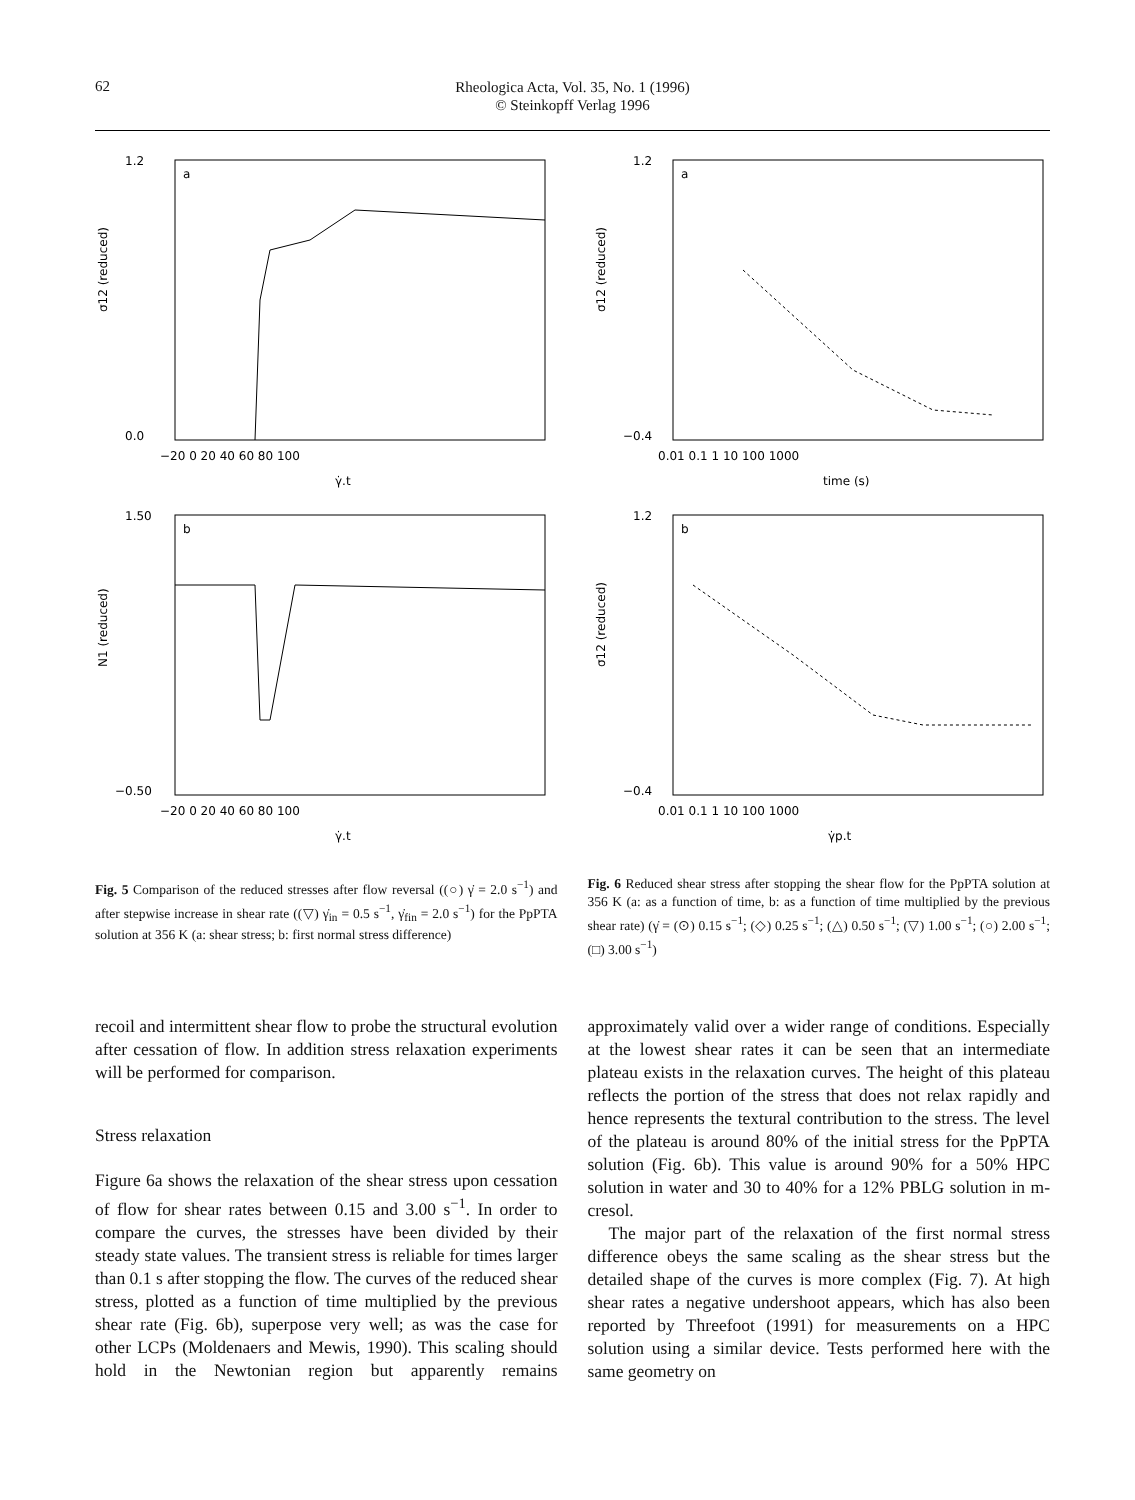62
Rheologica Acta, Vol. 35, No. 1 (1996)
© Steinkopff Verlag 1996
a
σ12 (reduced)
1.2
0.0
−20 0 20 40 60 80 100
γ̇.t
a
σ12 (reduced)
1.2
−0.4
0.01 0.1 1 10 100 1000
time (s)
b
N1 (reduced)
1.50
−0.50
−20 0 20 40 60 80 100
γ̇.t
b
σ12 (reduced)
1.2
−0.4
0.01 0.1 1 10 100 1000
γ̇p.t
Fig. 5 Comparison of the reduced stresses after flow reversal ((○) γ̇ = 2.0 s<sup>−1</sup>) and after stepwise increase in shear rate ((▽) γ̇<sub>in</sub> = 0.5 s<sup>−1</sup>, γ̇<sub>fin</sub> = 2.0 s<sup>−1</sup>) for the PpPTA solution at 356 K (a: shear stress; b: first normal stress difference)
Fig. 6 Reduced shear stress after stopping the shear flow for the PpPTA solution at 356 K (a: as a function of time, b: as a function of time multiplied by the previous shear rate) (γ̇ = (⊙) 0.15 s<sup>−1</sup>; (◇) 0.25 s<sup>−1</sup>; (△) 0.50 s<sup>−1</sup>; (▽) 1.00 s<sup>−1</sup>; (○) 2.00 s<sup>−1</sup>; (□) 3.00 s<sup>−1</sup>)
recoil and intermittent shear flow to probe the structural evolution after cessation of flow. In addition stress relaxation experiments will be performed for comparison.
Stress relaxation
Figure 6a shows the relaxation of the shear stress upon cessation of flow for shear rates between 0.15 and 3.00 s<sup>−1</sup>. In order to compare the curves, the stresses have been divided by their steady state values. The transient stress is reliable for times larger than 0.1 s after stopping the flow. The curves of the reduced shear stress, plotted as a function of time multiplied by the previous shear rate (Fig. 6b), superpose very well; as was the case for other LCPs (Moldenaers and Mewis, 1990). This scaling should hold in the Newtonian region but apparently remains approximately valid over a wider range of conditions. Especially at the lowest shear rates it can be seen that an intermediate plateau exists in the relaxation curves. The height of this plateau reflects the portion of the stress that does not relax rapidly and hence represents the textural contribution to the stress. The level of the plateau is around 80% of the initial stress for the PpPTA solution (Fig. 6b). This value is around 90% for a 50% HPC solution in water and 30 to 40% for a 12% PBLG solution in m-cresol.
The major part of the relaxation of the first normal stress difference obeys the same scaling as the shear stress but the detailed shape of the curves is more complex (Fig. 7). At high shear rates a negative undershoot appears, which has also been reported by Threefoot (1991) for measurements on a HPC solution using a similar device. Tests performed here with the same geometry on